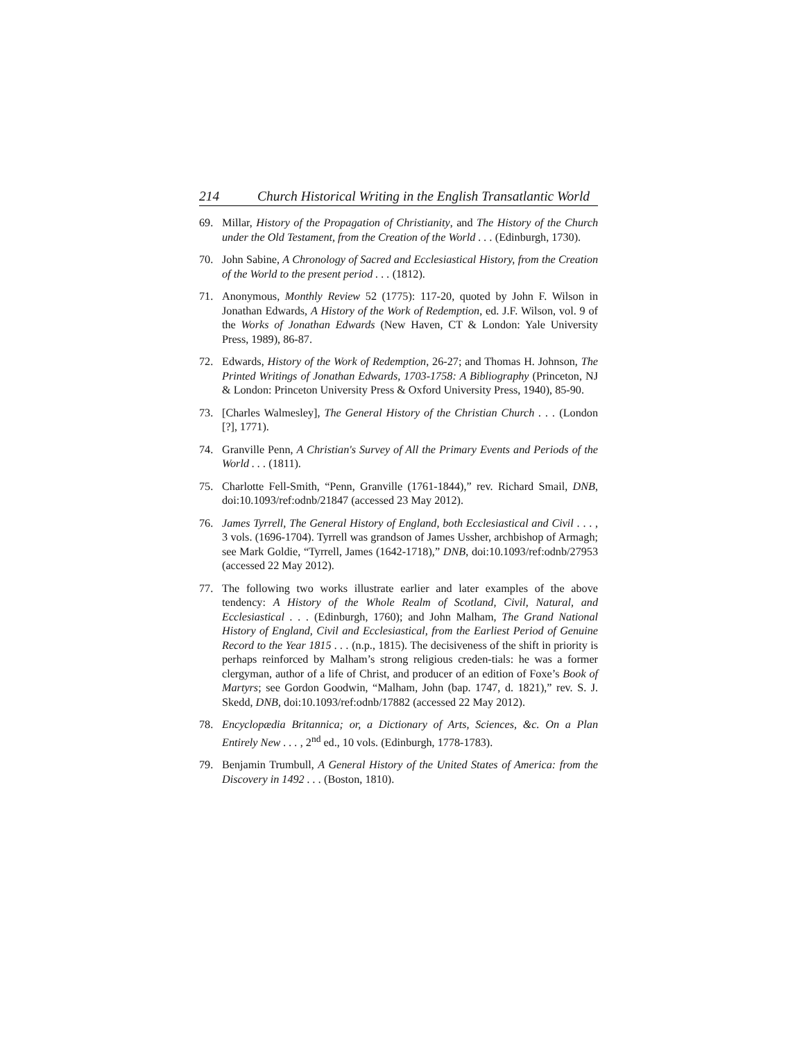214 Church Historical Writing in the English Transatlantic World
69. Millar, History of the Propagation of Christianity, and The History of the Church under the Old Testament, from the Creation of the World . . . (Edinburgh, 1730).
70. John Sabine, A Chronology of Sacred and Ecclesiastical History, from the Creation of the World to the present period . . . (1812).
71. Anonymous, Monthly Review 52 (1775): 117-20, quoted by John F. Wilson in Jonathan Edwards, A History of the Work of Redemption, ed. J.F. Wilson, vol. 9 of the Works of Jonathan Edwards (New Haven, CT & London: Yale University Press, 1989), 86-87.
72. Edwards, History of the Work of Redemption, 26-27; and Thomas H. Johnson, The Printed Writings of Jonathan Edwards, 1703-1758: A Bibliography (Princeton, NJ & London: Princeton University Press & Oxford University Press, 1940), 85-90.
73. [Charles Walmesley], The General History of the Christian Church . . . (London [?], 1771).
74. Granville Penn, A Christian's Survey of All the Primary Events and Periods of the World . . . (1811).
75. Charlotte Fell-Smith, “Penn, Granville (1761-1844),” rev. Richard Smail, DNB, doi:10.1093/ref:odnb/21847 (accessed 23 May 2012).
76. James Tyrrell, The General History of England, both Ecclesiastical and Civil . . . , 3 vols. (1696-1704). Tyrrell was grandson of James Ussher, archbishop of Armagh; see Mark Goldie, “Tyrrell, James (1642-1718),” DNB, doi:10.1093/ref:odnb/27953 (accessed 22 May 2012).
77. The following two works illustrate earlier and later examples of the above tendency: A History of the Whole Realm of Scotland, Civil, Natural, and Ecclesiastical . . . (Edinburgh, 1760); and John Malham, The Grand National History of England, Civil and Ecclesiastical, from the Earliest Period of Genuine Record to the Year 1815 . . . (n.p., 1815). The decisiveness of the shift in priority is perhaps reinforced by Malham’s strong religious creden-tials: he was a former clergyman, author of a life of Christ, and producer of an edition of Foxe’s Book of Martyrs; see Gordon Goodwin, “Malham, John (bap. 1747, d. 1821),” rev. S. J. Skedd, DNB, doi:10.1093/ref:odnb/17882 (accessed 22 May 2012).
78. Encyclopædia Britannica; or, a Dictionary of Arts, Sciences, &c. On a Plan Entirely New . . . , 2<sup>nd</sup> ed., 10 vols. (Edinburgh, 1778-1783).
79. Benjamin Trumbull, A General History of the United States of America: from the Discovery in 1492 . . . (Boston, 1810).